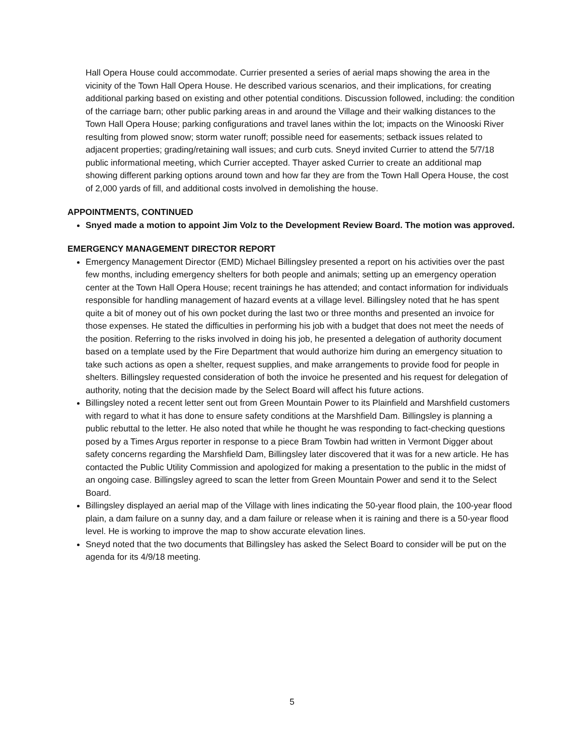Hall Opera House could accommodate. Currier presented a series of aerial maps showing the area in the vicinity of the Town Hall Opera House. He described various scenarios, and their implications, for creating additional parking based on existing and other potential conditions. Discussion followed, including: the condition of the carriage barn; other public parking areas in and around the Village and their walking distances to the Town Hall Opera House; parking configurations and travel lanes within the lot; impacts on the Winooski River resulting from plowed snow; storm water runoff; possible need for easements; setback issues related to adjacent properties; grading/retaining wall issues; and curb cuts. Sneyd invited Currier to attend the 5/7/18 public informational meeting, which Currier accepted. Thayer asked Currier to create an additional map showing different parking options around town and how far they are from the Town Hall Opera House, the cost of 2,000 yards of fill, and additional costs involved in demolishing the house.
APPOINTMENTS, CONTINUED
Snyed made a motion to appoint Jim Volz to the Development Review Board. The motion was approved.
EMERGENCY MANAGEMENT DIRECTOR REPORT
Emergency Management Director (EMD) Michael Billingsley presented a report on his activities over the past few months, including emergency shelters for both people and animals; setting up an emergency operation center at the Town Hall Opera House; recent trainings he has attended; and contact information for individuals responsible for handling management of hazard events at a village level. Billingsley noted that he has spent quite a bit of money out of his own pocket during the last two or three months and presented an invoice for those expenses. He stated the difficulties in performing his job with a budget that does not meet the needs of the position. Referring to the risks involved in doing his job, he presented a delegation of authority document based on a template used by the Fire Department that would authorize him during an emergency situation to take such actions as open a shelter, request supplies, and make arrangements to provide food for people in shelters. Billingsley requested consideration of both the invoice he presented and his request for delegation of authority, noting that the decision made by the Select Board will affect his future actions.
Billingsley noted a recent letter sent out from Green Mountain Power to its Plainfield and Marshfield customers with regard to what it has done to ensure safety conditions at the Marshfield Dam. Billingsley is planning a public rebuttal to the letter. He also noted that while he thought he was responding to fact-checking questions posed by a Times Argus reporter in response to a piece Bram Towbin had written in Vermont Digger about safety concerns regarding the Marshfield Dam, Billingsley later discovered that it was for a new article. He has contacted the Public Utility Commission and apologized for making a presentation to the public in the midst of an ongoing case. Billingsley agreed to scan the letter from Green Mountain Power and send it to the Select Board.
Billingsley displayed an aerial map of the Village with lines indicating the 50-year flood plain, the 100-year flood plain, a dam failure on a sunny day, and a dam failure or release when it is raining and there is a 50-year flood level. He is working to improve the map to show accurate elevation lines.
Sneyd noted that the two documents that Billingsley has asked the Select Board to consider will be put on the agenda for its 4/9/18 meeting.
5